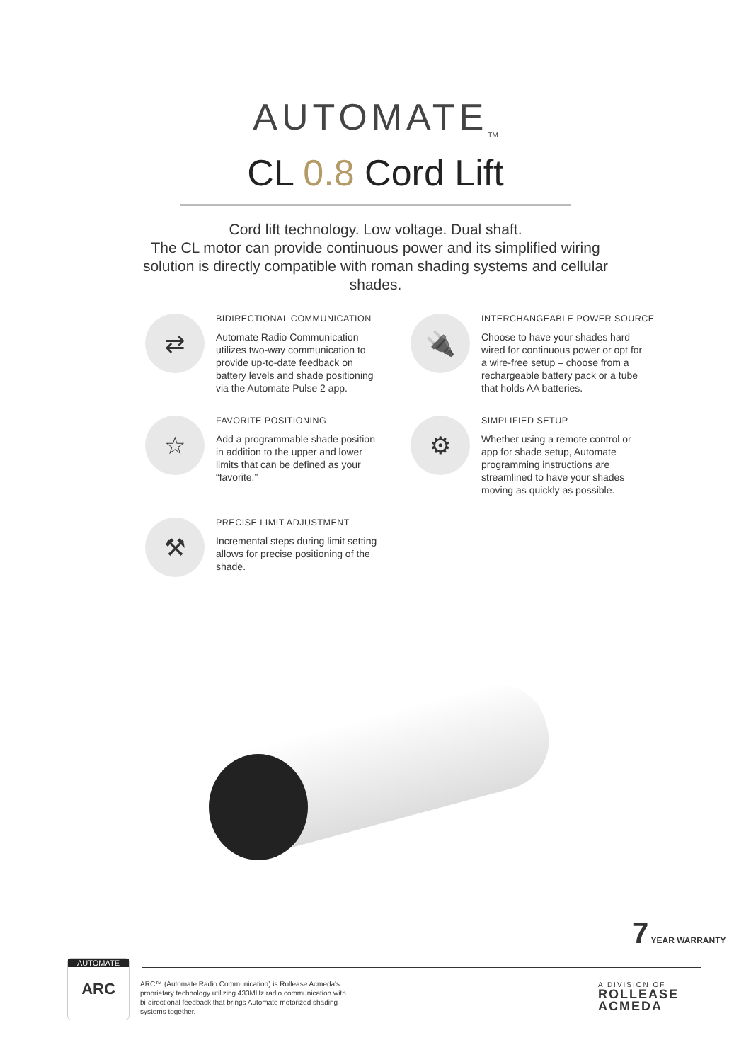AUTOMATE<sub>TM</sub>
CL 0.8 Cord Lift
Cord lift technology. Low voltage. Dual shaft.
The CL motor can provide continuous power and its simplified wiring solution is directly compatible with roman shading systems and cellular shades.
⇄
BIDIRECTIONAL COMMUNICATION
Automate Radio Communication utilizes two-way communication to provide up-to-date feedback on battery levels and shade positioning via the Automate Pulse 2 app.
🔌
INTERCHANGEABLE POWER SOURCE
Choose to have your shades hard wired for continuous power or opt for a wire-free setup – choose from a rechargeable battery pack or a tube that holds AA batteries.
☆
FAVORITE POSITIONING
Add a programmable shade position in addition to the upper and lower limits that can be defined as your “favorite.”
⚙
SIMPLIFIED SETUP
Whether using a remote control or app for shade setup, Automate programming instructions are streamlined to have your shades moving as quickly as possible.
⚒
PRECISE LIMIT ADJUSTMENT
Incremental steps during limit setting allows for precise positioning of the shade.
7 YEAR WARRANTY
AUTOMATE
ARC
ARC™ (Automate Radio Communication) is Rollease Acmeda's proprietary technology utilizing 433MHz radio communication with bi-directional feedback that brings Automate motorized shading systems together.
A DIVISION OF
ROLLEASE
ACMEDA